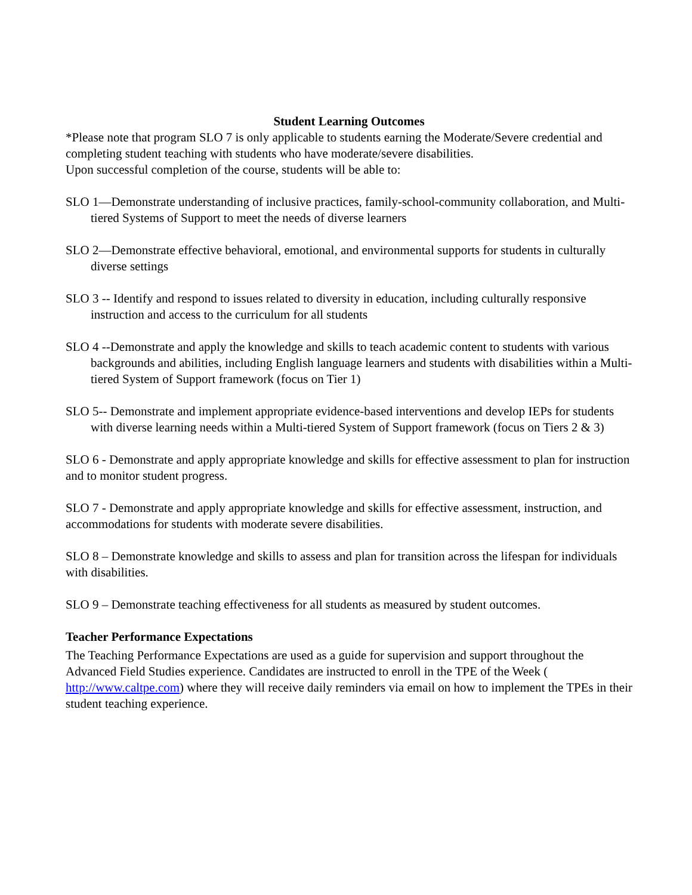Student Learning Outcomes
*Please note that program SLO 7 is only applicable to students earning the Moderate/Severe credential and completing student teaching with students who have moderate/severe disabilities.
Upon successful completion of the course, students will be able to:
SLO 1—Demonstrate understanding of inclusive practices, family-school-community collaboration, and Multi-tiered Systems of Support to meet the needs of diverse learners
SLO 2—Demonstrate effective behavioral, emotional, and environmental supports for students in culturally diverse settings
SLO 3 -- Identify and respond to issues related to diversity in education, including culturally responsive instruction and access to the curriculum for all students
SLO 4 --Demonstrate and apply the knowledge and skills to teach academic content to students with various backgrounds and abilities, including English language learners and students with disabilities within a Multi-tiered System of Support framework (focus on Tier 1)
SLO 5-- Demonstrate and implement appropriate evidence-based interventions and develop IEPs for students with diverse learning needs within a Multi-tiered System of Support framework (focus on Tiers 2 & 3)
SLO 6 - Demonstrate and apply appropriate knowledge and skills for effective assessment to plan for instruction and to monitor student progress.
SLO 7 - Demonstrate and apply appropriate knowledge and skills for effective assessment, instruction, and accommodations for students with moderate severe disabilities.
SLO 8 – Demonstrate knowledge and skills to assess and plan for transition across the lifespan for individuals with disabilities.
SLO 9 – Demonstrate teaching effectiveness for all students as measured by student outcomes.
Teacher Performance Expectations
The Teaching Performance Expectations are used as a guide for supervision and support throughout the Advanced Field Studies experience. Candidates are instructed to enroll in the TPE of the Week ( http://www.caltpe.com) where they will receive daily reminders via email on how to implement the TPEs in their student teaching experience.